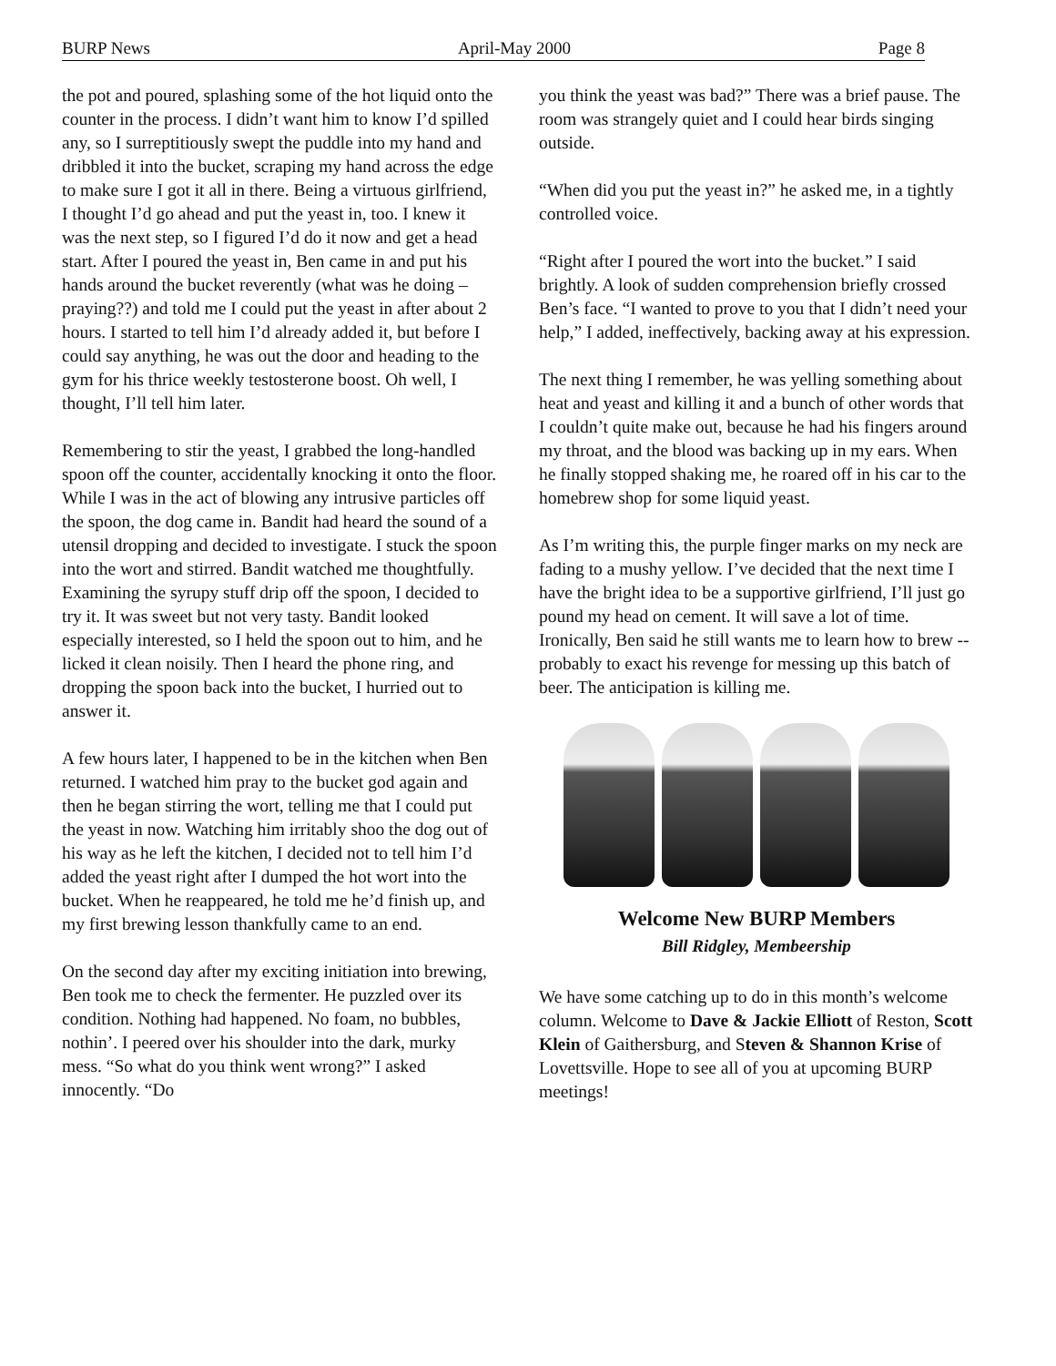BURP News April-May 2000 Page 8
the pot and poured, splashing some of the hot liquid onto the counter in the process. I didn’t want him to know I’d spilled any, so I surreptitiously swept the puddle into my hand and dribbled it into the bucket, scraping my hand across the edge to make sure I got it all in there. Being a virtuous girlfriend, I thought I’d go ahead and put the yeast in, too. I knew it was the next step, so I figured I’d do it now and get a head start. After I poured the yeast in, Ben came in and put his hands around the bucket reverently (what was he doing – praying??) and told me I could put the yeast in after about 2 hours. I started to tell him I’d already added it, but before I could say anything, he was out the door and heading to the gym for his thrice weekly testosterone boost. Oh well, I thought, I’ll tell him later.
Remembering to stir the yeast, I grabbed the long-handled spoon off the counter, accidentally knocking it onto the floor. While I was in the act of blowing any intrusive particles off the spoon, the dog came in. Bandit had heard the sound of a utensil dropping and decided to investigate. I stuck the spoon into the wort and stirred. Bandit watched me thoughtfully. Examining the syrupy stuff drip off the spoon, I decided to try it. It was sweet but not very tasty. Bandit looked especially interested, so I held the spoon out to him, and he licked it clean noisily. Then I heard the phone ring, and dropping the spoon back into the bucket, I hurried out to answer it.
A few hours later, I happened to be in the kitchen when Ben returned. I watched him pray to the bucket god again and then he began stirring the wort, telling me that I could put the yeast in now. Watching him irritably shoo the dog out of his way as he left the kitchen, I decided not to tell him I’d added the yeast right after I dumped the hot wort into the bucket. When he reappeared, he told me he’d finish up, and my first brewing lesson thankfully came to an end.
On the second day after my exciting initiation into brewing, Ben took me to check the fermenter. He puzzled over its condition. Nothing had happened. No foam, no bubbles, nothin’. I peered over his shoulder into the dark, murky mess. “So what do you think went wrong?” I asked innocently. “Do
you think the yeast was bad?” There was a brief pause. The room was strangely quiet and I could hear birds singing outside.
“When did you put the yeast in?” he asked me, in a tightly controlled voice.
“Right after I poured the wort into the bucket.” I said brightly. A look of sudden comprehension briefly crossed Ben’s face. “I wanted to prove to you that I didn’t need your help,” I added, ineffectively, backing away at his expression.
The next thing I remember, he was yelling something about heat and yeast and killing it and a bunch of other words that I couldn’t quite make out, because he had his fingers around my throat, and the blood was backing up in my ears. When he finally stopped shaking me, he roared off in his car to the homebrew shop for some liquid yeast.
As I’m writing this, the purple finger marks on my neck are fading to a mushy yellow. I’ve decided that the next time I have the bright idea to be a supportive girlfriend, I’ll just go pound my head on cement. It will save a lot of time. Ironically, Ben said he still wants me to learn how to brew -- probably to exact his revenge for messing up this batch of beer. The anticipation is killing me.
Welcome New BURP Members
Bill Ridgley, Membeership
We have some catching up to do in this month’s welcome column. Welcome to Dave & Jackie Elliott of Reston, Scott Klein of Gaithersburg, and Steven & Shannon Krise of Lovettsville. Hope to see all of you at upcoming BURP meetings!